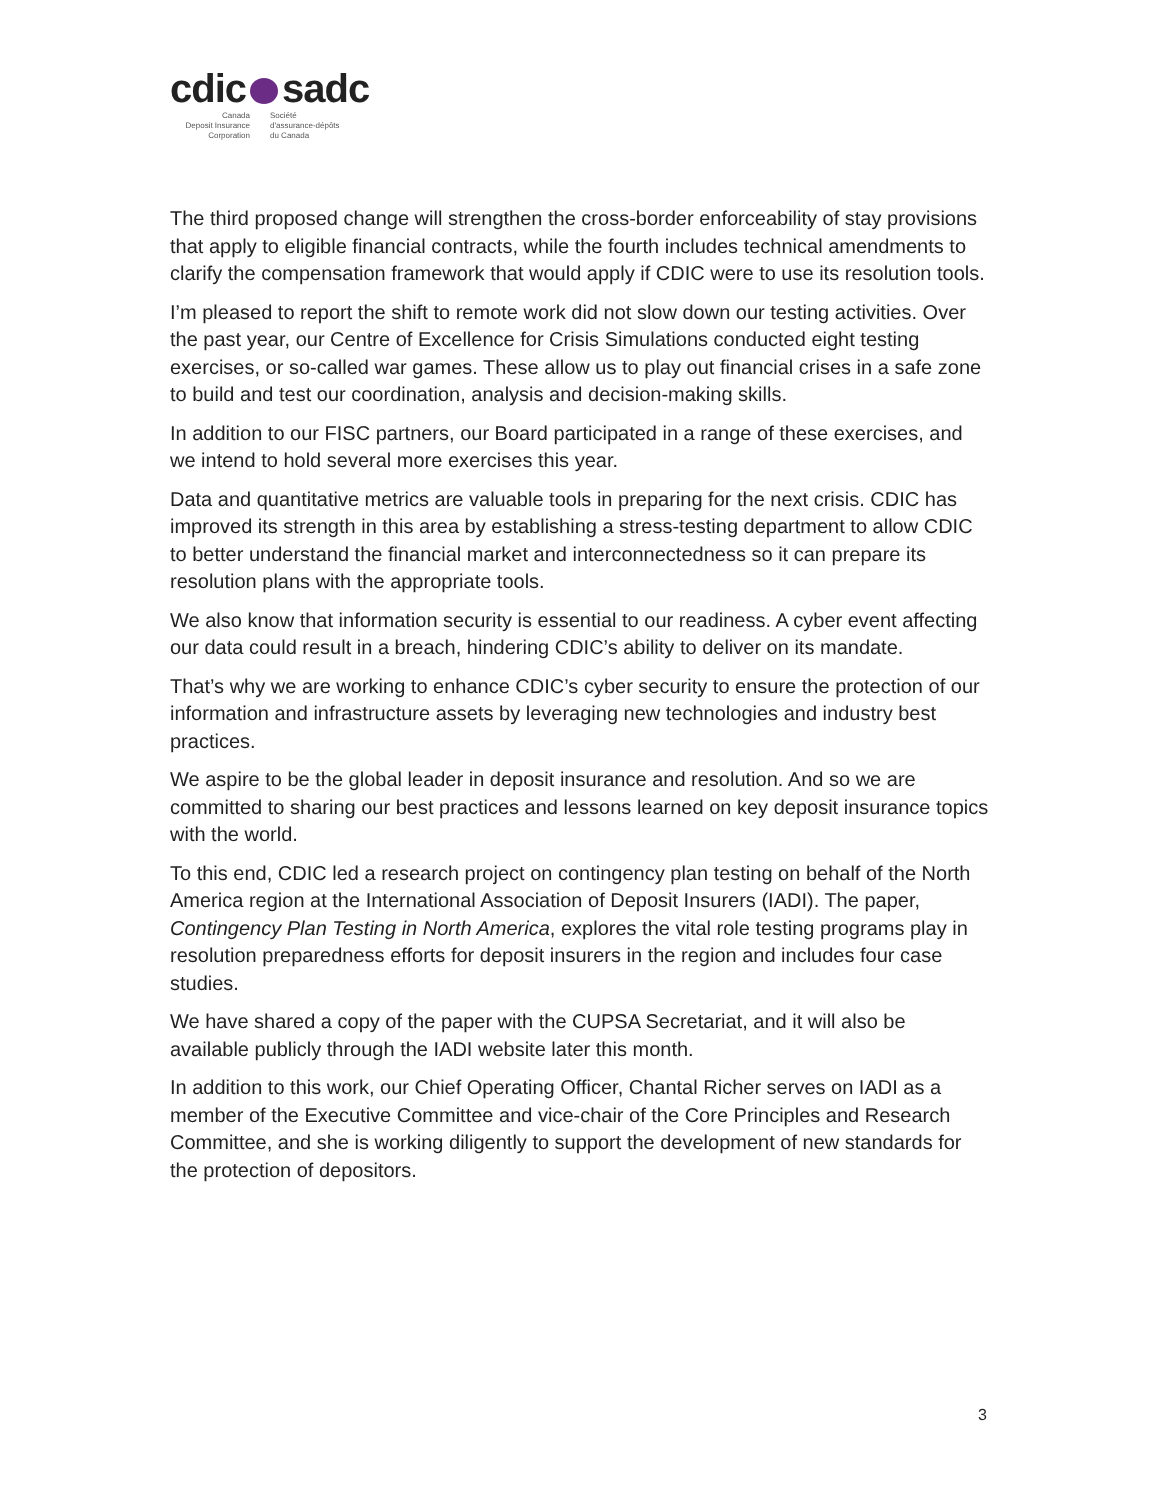cdic sadc
Canada
Deposit Insurance
Corporation
Société
d'assurance-dépôts
du Canada
The third proposed change will strengthen the cross-border enforceability of stay provisions that apply to eligible financial contracts, while the fourth includes technical amendments to clarify the compensation framework that would apply if CDIC were to use its resolution tools.
I’m pleased to report the shift to remote work did not slow down our testing activities. Over the past year, our Centre of Excellence for Crisis Simulations conducted eight testing exercises, or so-called war games. These allow us to play out financial crises in a safe zone to build and test our coordination, analysis and decision-making skills.
In addition to our FISC partners, our Board participated in a range of these exercises, and we intend to hold several more exercises this year.
Data and quantitative metrics are valuable tools in preparing for the next crisis. CDIC has improved its strength in this area by establishing a stress-testing department to allow CDIC to better understand the financial market and interconnectedness so it can prepare its resolution plans with the appropriate tools.
We also know that information security is essential to our readiness. A cyber event affecting our data could result in a breach, hindering CDIC’s ability to deliver on its mandate.
That’s why we are working to enhance CDIC’s cyber security to ensure the protection of our information and infrastructure assets by leveraging new technologies and industry best practices.
We aspire to be the global leader in deposit insurance and resolution. And so we are committed to sharing our best practices and lessons learned on key deposit insurance topics with the world.
To this end, CDIC led a research project on contingency plan testing on behalf of the North America region at the International Association of Deposit Insurers (IADI). The paper, Contingency Plan Testing in North America, explores the vital role testing programs play in resolution preparedness efforts for deposit insurers in the region and includes four case studies.
We have shared a copy of the paper with the CUPSA Secretariat, and it will also be available publicly through the IADI website later this month.
In addition to this work, our Chief Operating Officer, Chantal Richer serves on IADI as a member of the Executive Committee and vice-chair of the Core Principles and Research Committee, and she is working diligently to support the development of new standards for the protection of depositors.
3